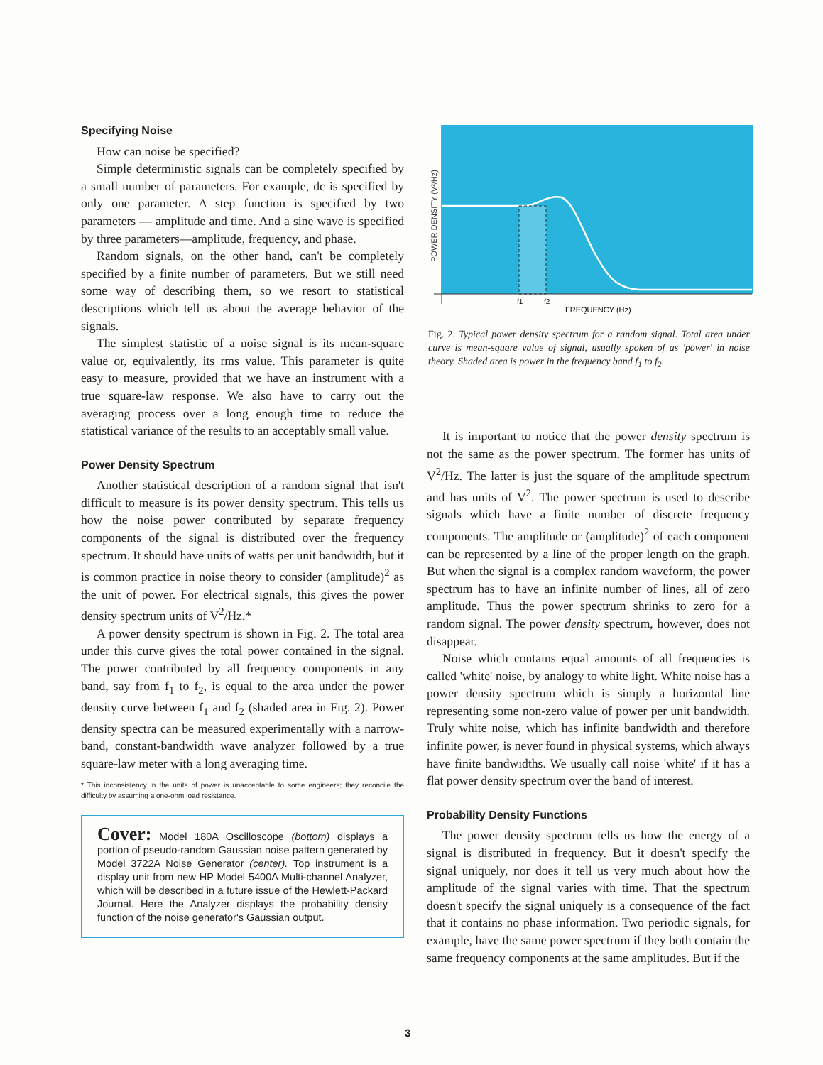Specifying Noise
How can noise be specified?
Simple deterministic signals can be completely specified by a small number of parameters. For example, dc is specified by only one parameter. A step function is specified by two parameters — amplitude and time. And a sine wave is specified by three parameters—amplitude, frequency, and phase.
Random signals, on the other hand, can't be completely specified by a finite number of parameters. But we still need some way of describing them, so we resort to statistical descriptions which tell us about the average behavior of the signals.
The simplest statistic of a noise signal is its mean-square value or, equivalently, its rms value. This parameter is quite easy to measure, provided that we have an instrument with a true square-law response. We also have to carry out the averaging process over a long enough time to reduce the statistical variance of the results to an acceptably small value.
Power Density Spectrum
Another statistical description of a random signal that isn't difficult to measure is its power density spectrum. This tells us how the noise power contributed by separate frequency components of the signal is distributed over the frequency spectrum. It should have units of watts per unit bandwidth, but it is common practice in noise theory to consider (amplitude)<sup>2</sup> as the unit of power. For electrical signals, this gives the power density spectrum units of V<sup>2</sup>/Hz.*
A power density spectrum is shown in Fig. 2. The total area under this curve gives the total power contained in the signal. The power contributed by all frequency components in any band, say from f<sub>1</sub> to f<sub>2</sub>, is equal to the area under the power density curve between f<sub>1</sub> and f<sub>2</sub> (shaded area in Fig. 2). Power density spectra can be measured experimentally with a narrow-band, constant-bandwidth wave analyzer followed by a true square-law meter with a long averaging time.
* This inconsistency in the units of power is unacceptable to some engineers; they reconcile the difficulty by assuming a one-ohm load resistance.
Cover: Model 180A Oscilloscope (bottom) displays a portion of pseudo-random Gaussian noise pattern generated by Model 3722A Noise Generator (center). Top instrument is a display unit from new HP Model 5400A Multi-channel Analyzer, which will be described in a future issue of the Hewlett-Packard Journal. Here the Analyzer displays the probability density function of the noise generator's Gaussian output.
POWER DENSITY (V²/Hz)
f1
f2
FREQUENCY (Hz)
Fig. 2. Typical power density spectrum for a random signal. Total area under curve is mean-square value of signal, usually spoken of as 'power' in noise theory. Shaded area is power in the frequency band f<sub>1</sub> to f<sub>2</sub>.
It is important to notice that the power density spectrum is not the same as the power spectrum. The former has units of V<sup>2</sup>/Hz. The latter is just the square of the amplitude spectrum and has units of V<sup>2</sup>. The power spectrum is used to describe signals which have a finite number of discrete frequency components. The amplitude or (amplitude)<sup>2</sup> of each component can be represented by a line of the proper length on the graph. But when the signal is a complex random waveform, the power spectrum has to have an infinite number of lines, all of zero amplitude. Thus the power spectrum shrinks to zero for a random signal. The power density spectrum, however, does not disappear.
Noise which contains equal amounts of all frequencies is called 'white' noise, by analogy to white light. White noise has a power density spectrum which is simply a horizontal line representing some non-zero value of power per unit bandwidth. Truly white noise, which has infinite bandwidth and therefore infinite power, is never found in physical systems, which always have finite bandwidths. We usually call noise 'white' if it has a flat power density spectrum over the band of interest.
Probability Density Functions
The power density spectrum tells us how the energy of a signal is distributed in frequency. But it doesn't specify the signal uniquely, nor does it tell us very much about how the amplitude of the signal varies with time. That the spectrum doesn't specify the signal uniquely is a consequence of the fact that it contains no phase information. Two periodic signals, for example, have the same power spectrum if they both contain the same frequency components at the same amplitudes. But if the
3